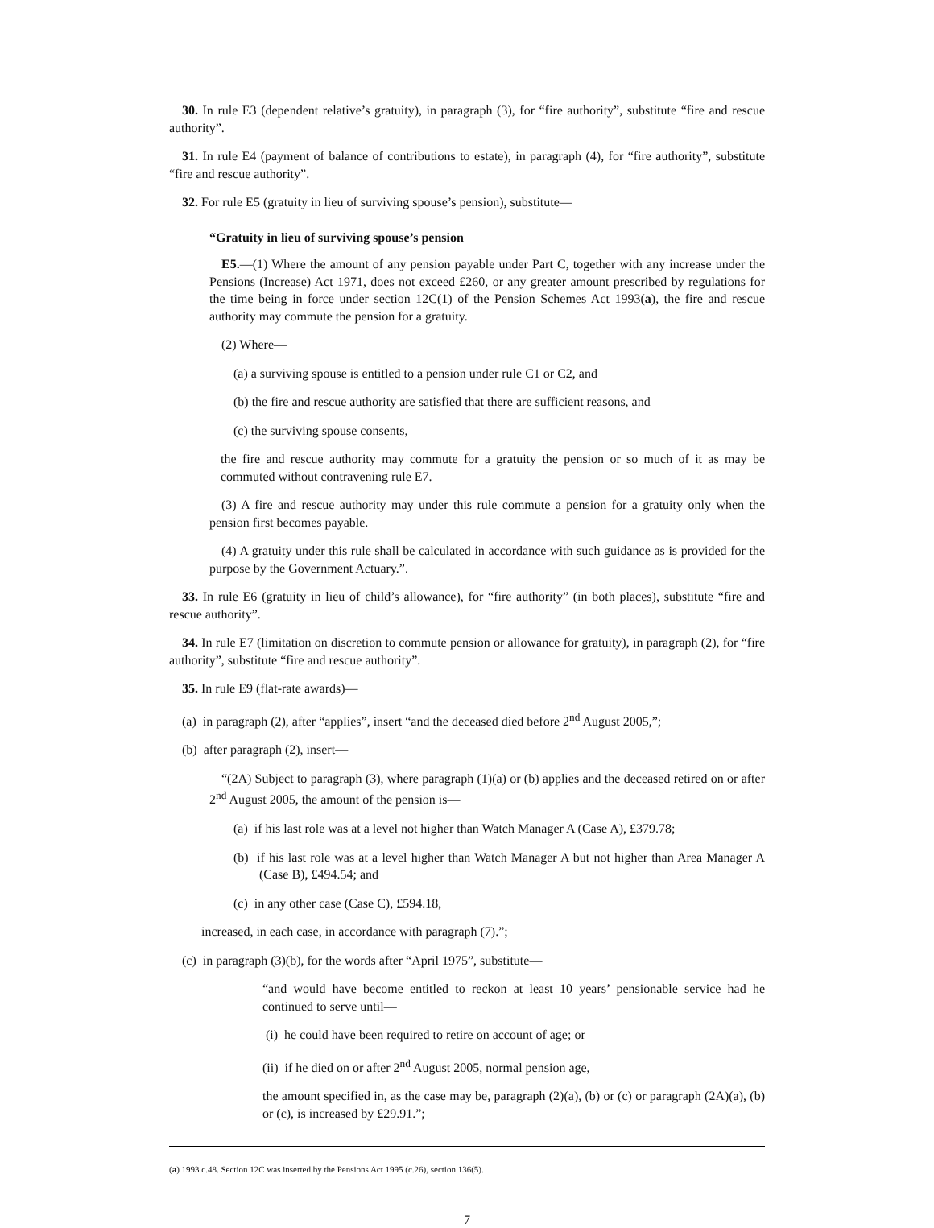30. In rule E3 (dependent relative’s gratuity), in paragraph (3), for “fire authority”, substitute “fire and rescue authority”.
31. In rule E4 (payment of balance of contributions to estate), in paragraph (4), for “fire authority”, substitute “fire and rescue authority”.
32. For rule E5 (gratuity in lieu of surviving spouse’s pension), substitute—
“Gratuity in lieu of surviving spouse’s pension
E5.—(1) Where the amount of any pension payable under Part C, together with any increase under the Pensions (Increase) Act 1971, does not exceed £260, or any greater amount prescribed by regulations for the time being in force under section 12C(1) of the Pension Schemes Act 1993(a), the fire and rescue authority may commute the pension for a gratuity.
(2) Where—
(a) a surviving spouse is entitled to a pension under rule C1 or C2, and
(b) the fire and rescue authority are satisfied that there are sufficient reasons, and
(c) the surviving spouse consents,
the fire and rescue authority may commute for a gratuity the pension or so much of it as may be commuted without contravening rule E7.
(3) A fire and rescue authority may under this rule commute a pension for a gratuity only when the pension first becomes payable.
(4) A gratuity under this rule shall be calculated in accordance with such guidance as is provided for the purpose by the Government Actuary.”.
33. In rule E6 (gratuity in lieu of child’s allowance), for “fire authority” (in both places), substitute “fire and rescue authority”.
34. In rule E7 (limitation on discretion to commute pension or allowance for gratuity), in paragraph (2), for “fire authority”, substitute “fire and rescue authority”.
35. In rule E9 (flat-rate awards)—
(a) in paragraph (2), after “applies”, insert “and the deceased died before 2<sup>nd</sup> August 2005,”;
(b) after paragraph (2), insert—
“(2A) Subject to paragraph (3), where paragraph (1)(a) or (b) applies and the deceased retired on or after 2<sup>nd</sup> August 2005, the amount of the pension is—
(a) if his last role was at a level not higher than Watch Manager A (Case A), £379.78;
(b) if his last role was at a level higher than Watch Manager A but not higher than Area Manager A (Case B), £494.54; and
(c) in any other case (Case C), £594.18,
increased, in each case, in accordance with paragraph (7).”;
(c) in paragraph (3)(b), for the words after “April 1975”, substitute—
“and would have become entitled to reckon at least 10 years’ pensionable service had he continued to serve until—
(i) he could have been required to retire on account of age; or
(ii) if he died on or after 2<sup>nd</sup> August 2005, normal pension age,
the amount specified in, as the case may be, paragraph (2)(a), (b) or (c) or paragraph (2A)(a), (b) or (c), is increased by £29.91.”;
(a) 1993 c.48. Section 12C was inserted by the Pensions Act 1995 (c.26), section 136(5).
7